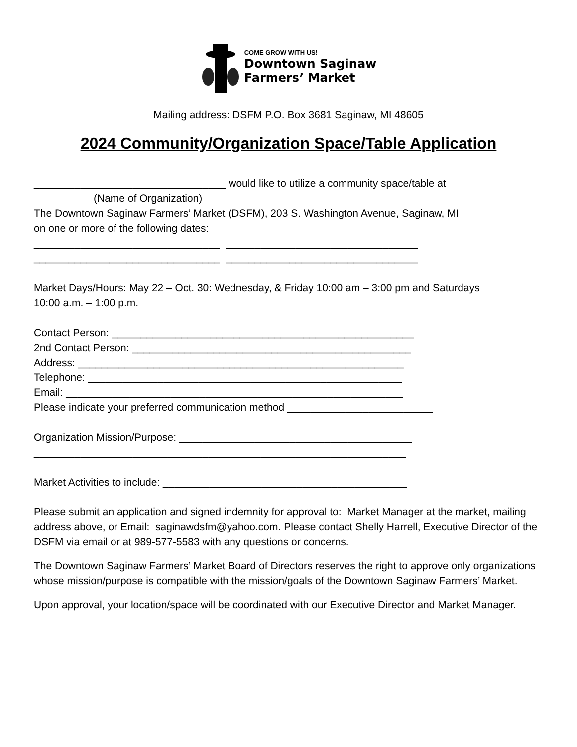COME GROW WITH US!
Downtown Saginaw
Farmers’ Market
Mailing address: DSFM P.O. Box 3681 Saginaw, MI 48605
2024 Community/Organization Space/Table Application
_________________________________ would like to utilize a community space/table at
(Name of Organization)
The Downtown Saginaw Farmers’ Market (DSFM), 203 S. Washington Avenue, Saginaw, MI
on one or more of the following dates:
________________________________ _________________________________
________________________________ _________________________________
Market Days/Hours: May 22 – Oct. 30: Wednesday, & Friday 10:00 am – 3:00 pm and Saturdays
10:00 a.m. – 1:00 p.m.
Contact Person: ____________________________________________________
2nd Contact Person: ________________________________________________
Address: ________________________________________________________
Telephone: ______________________________________________________
Email: __________________________________________________________
Please indicate your preferred communication method _________________________
Organization Mission/Purpose: ________________________________________
________________________________________________________________
Market Activities to include: __________________________________________
Please submit an application and signed indemnity for approval to: Market Manager at the market, mailing address above, or Email: saginawdsfm@yahoo.com. Please contact Shelly Harrell, Executive Director of the DSFM via email or at 989-577-5583 with any questions or concerns.
The Downtown Saginaw Farmers’ Market Board of Directors reserves the right to approve only organizations whose mission/purpose is compatible with the mission/goals of the Downtown Saginaw Farmers’ Market.
Upon approval, your location/space will be coordinated with our Executive Director and Market Manager.